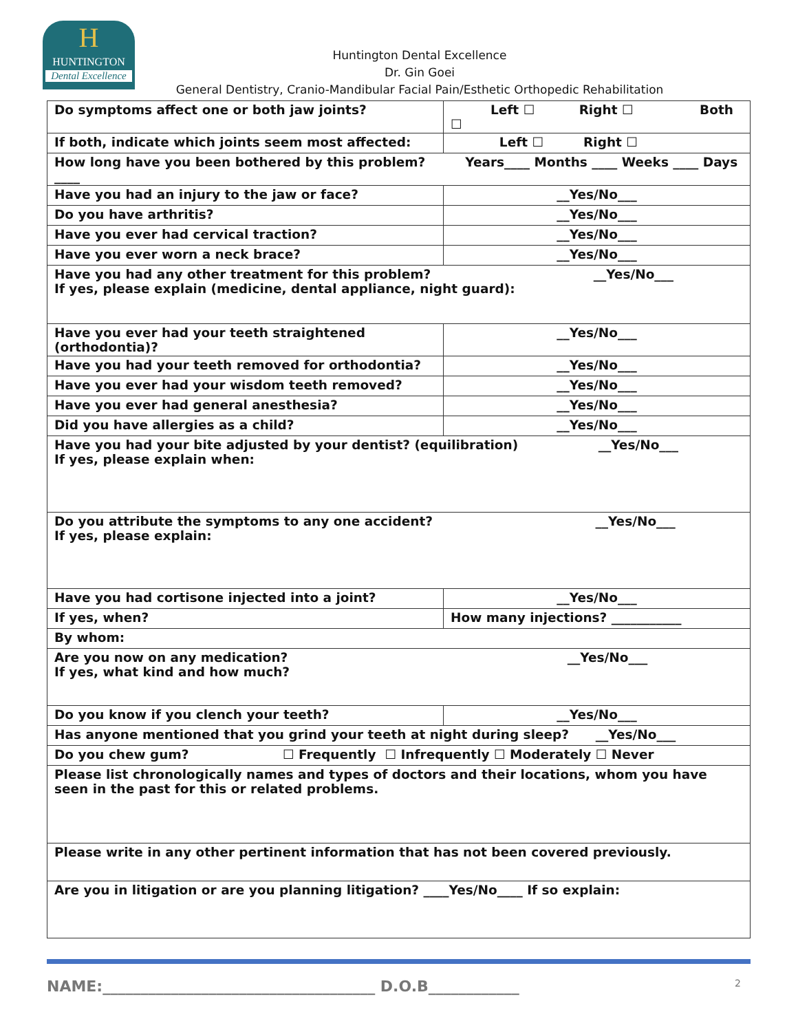H
HUNTINGTON
Dental Excellence
Huntington Dental Excellence
Dr. Gin Goei
General Dentistry, Cranio-Mandibular Facial Pain/Esthetic Orthopedic Rehabilitation
| Do symptoms affect one or both jaw joints? | Left ☐ Right ☐ Both ☐ |
| If both, indicate which joints seem most affected: | Left ☐ Right ☐ |
| How long have you been bothered by this problem? Years____ Months ____ Weeks ____ Days ____ | |
| Have you had an injury to the jaw or face? | __Yes/No___ |
| Do you have arthritis? | __Yes/No___ |
| Have you ever had cervical traction? | __Yes/No___ |
| Have you ever worn a neck brace? | __Yes/No___ |
| Have you had any other treatment for this problem? __Yes/No___ If yes, please explain (medicine, dental appliance, night guard): | |
| Have you ever had your teeth straightened (orthodontia)? | __Yes/No___ |
| Have you had your teeth removed for orthodontia? | __Yes/No___ |
| Have you ever had your wisdom teeth removed? | __Yes/No___ |
| Have you ever had general anesthesia? | __Yes/No___ |
| Did you have allergies as a child? | __Yes/No___ |
| Have you had your bite adjusted by your dentist? (equilibration) __Yes/No___ If yes, please explain when: | |
| Do you attribute the symptoms to any one accident? __Yes/No___ If yes, please explain: | |
| Have you had cortisone injected into a joint? | __Yes/No___ |
| If yes, when? | How many injections? ___________ |
| By whom: | |
| Are you now on any medication? __Yes/No___ If yes, what kind and how much? | |
| Do you know if you clench your teeth? | __Yes/No___ |
| Has anyone mentioned that you grind your teeth at night during sleep? __Yes/No___ | |
| Do you chew gum? ☐ Frequently ☐ Infrequently ☐ Moderately ☐ Never | |
| Please list chronologically names and types of doctors and their locations, whom you have seen in the past for this or related problems. | |
| Please write in any other pertinent information that has not been covered previously. | |
| Are you in litigation or are you planning litigation? ____Yes/No____ If so explain: | |
NAME:____________________________________ D.O.B____________ 2